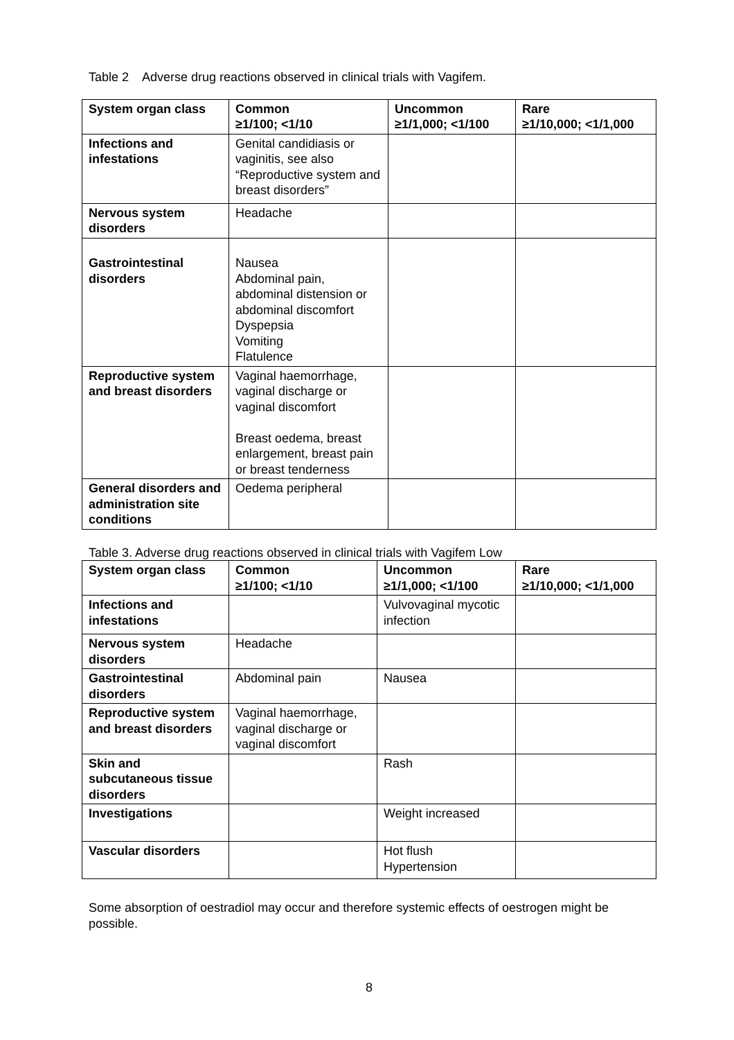Table 2 Adverse drug reactions observed in clinical trials with Vagifem.
| System organ class | Common ≥1/100; <1/10 | Uncommon ≥1/1,000; <1/100 | Rare ≥1/10,000; <1/1,000 |
| --- | --- | --- | --- |
| Infections and infestations | Genital candidiasis or vaginitis, see also “Reproductive system and breast disorders” | | |
| Nervous system disorders | Headache | | |
| Gastrointestinal disorders | Nausea Abdominal pain, abdominal distension or abdominal discomfort Dyspepsia Vomiting Flatulence | | |
| Reproductive system and breast disorders | Vaginal haemorrhage, vaginal discharge or vaginal discomfort Breast oedema, breast enlargement, breast pain or breast tenderness | | |
| General disorders and administration site conditions | Oedema peripheral | | |
Table 3. Adverse drug reactions observed in clinical trials with Vagifem Low
| System organ class | Common ≥1/100; <1/10 | Uncommon ≥1/1,000; <1/100 | Rare ≥1/10,000; <1/1,000 |
| --- | --- | --- | --- |
| Infections and infestations | | Vulvovaginal mycotic infection | |
| Nervous system disorders | Headache | | |
| Gastrointestinal disorders | Abdominal pain | Nausea | |
| Reproductive system and breast disorders | Vaginal haemorrhage, vaginal discharge or vaginal discomfort | | |
| Skin and subcutaneous tissue disorders | | Rash | |
| Investigations | | Weight increased | |
| Vascular disorders | | Hot flush Hypertension | |
Some absorption of oestradiol may occur and therefore systemic effects of oestrogen might be possible.
8